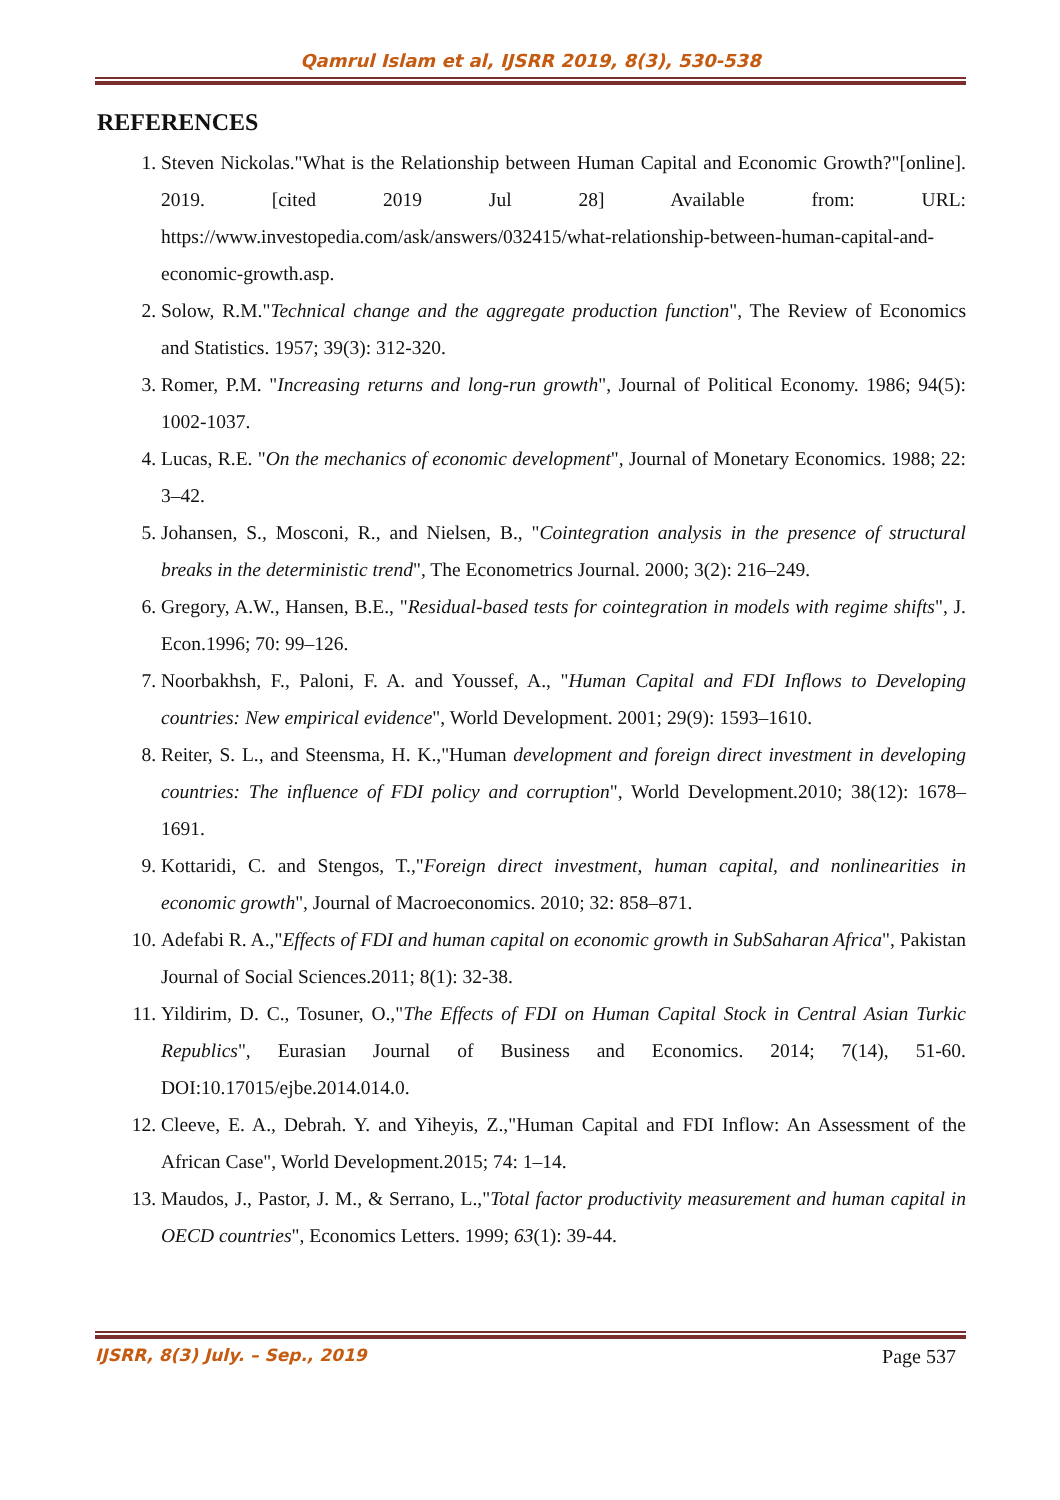Qamrul Islam et al, IJSRR 2019, 8(3), 530-538
REFERENCES
1. Steven Nickolas."What is the Relationship between Human Capital and Economic Growth?"[online]. 2019. [cited 2019 Jul 28] Available from: URL: https://www.investopedia.com/ask/answers/032415/what-relationship-between-human-capital-and-economic-growth.asp.
2. Solow, R.M."Technical change and the aggregate production function", The Review of Economics and Statistics. 1957; 39(3): 312-320.
3. Romer, P.M. "Increasing returns and long-run growth", Journal of Political Economy. 1986; 94(5): 1002-1037.
4. Lucas, R.E. "On the mechanics of economic development", Journal of Monetary Economics. 1988; 22: 3–42.
5. Johansen, S., Mosconi, R., and Nielsen, B., "Cointegration analysis in the presence of structural breaks in the deterministic trend", The Econometrics Journal. 2000; 3(2): 216–249.
6. Gregory, A.W., Hansen, B.E., "Residual-based tests for cointegration in models with regime shifts", J. Econ.1996; 70: 99–126.
7. Noorbakhsh, F., Paloni, F. A. and Youssef, A., "Human Capital and FDI Inflows to Developing countries: New empirical evidence", World Development. 2001; 29(9): 1593–1610.
8. Reiter, S. L., and Steensma, H. K.,"Human development and foreign direct investment in developing countries: The influence of FDI policy and corruption", World Development.2010; 38(12): 1678–1691.
9. Kottaridi, C. and Stengos, T.,"Foreign direct investment, human capital, and nonlinearities in economic growth", Journal of Macroeconomics. 2010; 32: 858–871.
10. Adefabi R. A.,"Effects of FDI and human capital on economic growth in SubSaharan Africa", Pakistan Journal of Social Sciences.2011; 8(1): 32-38.
11. Yildirim, D. C., Tosuner, O.,"The Effects of FDI on Human Capital Stock in Central Asian Turkic Republics", Eurasian Journal of Business and Economics. 2014; 7(14), 51-60. DOI:10.17015/ejbe.2014.014.0.
12. Cleeve, E. A., Debrah. Y. and Yiheyis, Z.,"Human Capital and FDI Inflow: An Assessment of the African Case", World Development.2015; 74: 1–14.
13. Maudos, J., Pastor, J. M., & Serrano, L.,"Total factor productivity measurement and human capital in OECD countries", Economics Letters. 1999; 63(1): 39-44.
IJSRR, 8(3) July. – Sep., 2019 Page 537